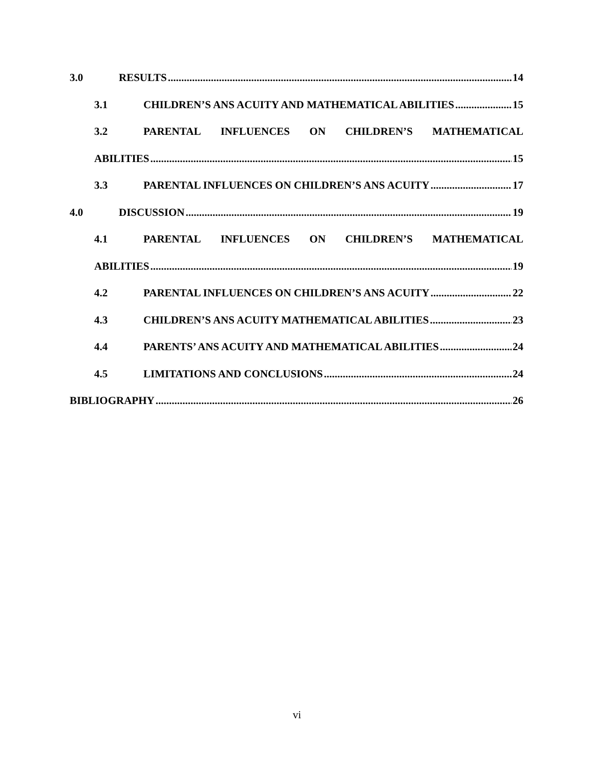3.0 RESULTS 14
3.1 CHILDREN’S ANS ACUITY AND MATHEMATICAL ABILITIES 15
3.2 PARENTAL INFLUENCES ON CHILDREN’S MATHEMATICAL
ABILITIES 15
3.3 PARENTAL INFLUENCES ON CHILDREN’S ANS ACUITY 17
4.0 DISCUSSION 19
4.1 PARENTAL INFLUENCES ON CHILDREN’S MATHEMATICAL
ABILITIES 19
4.2 PARENTAL INFLUENCES ON CHILDREN’S ANS ACUITY 22
4.3 CHILDREN’S ANS ACUITY MATHEMATICAL ABILITIES 23
4.4 PARENTS’ ANS ACUITY AND MATHEMATICAL ABILITIES 24
4.5 LIMITATIONS AND CONCLUSIONS 24
BIBLIOGRAPHY 26
vi